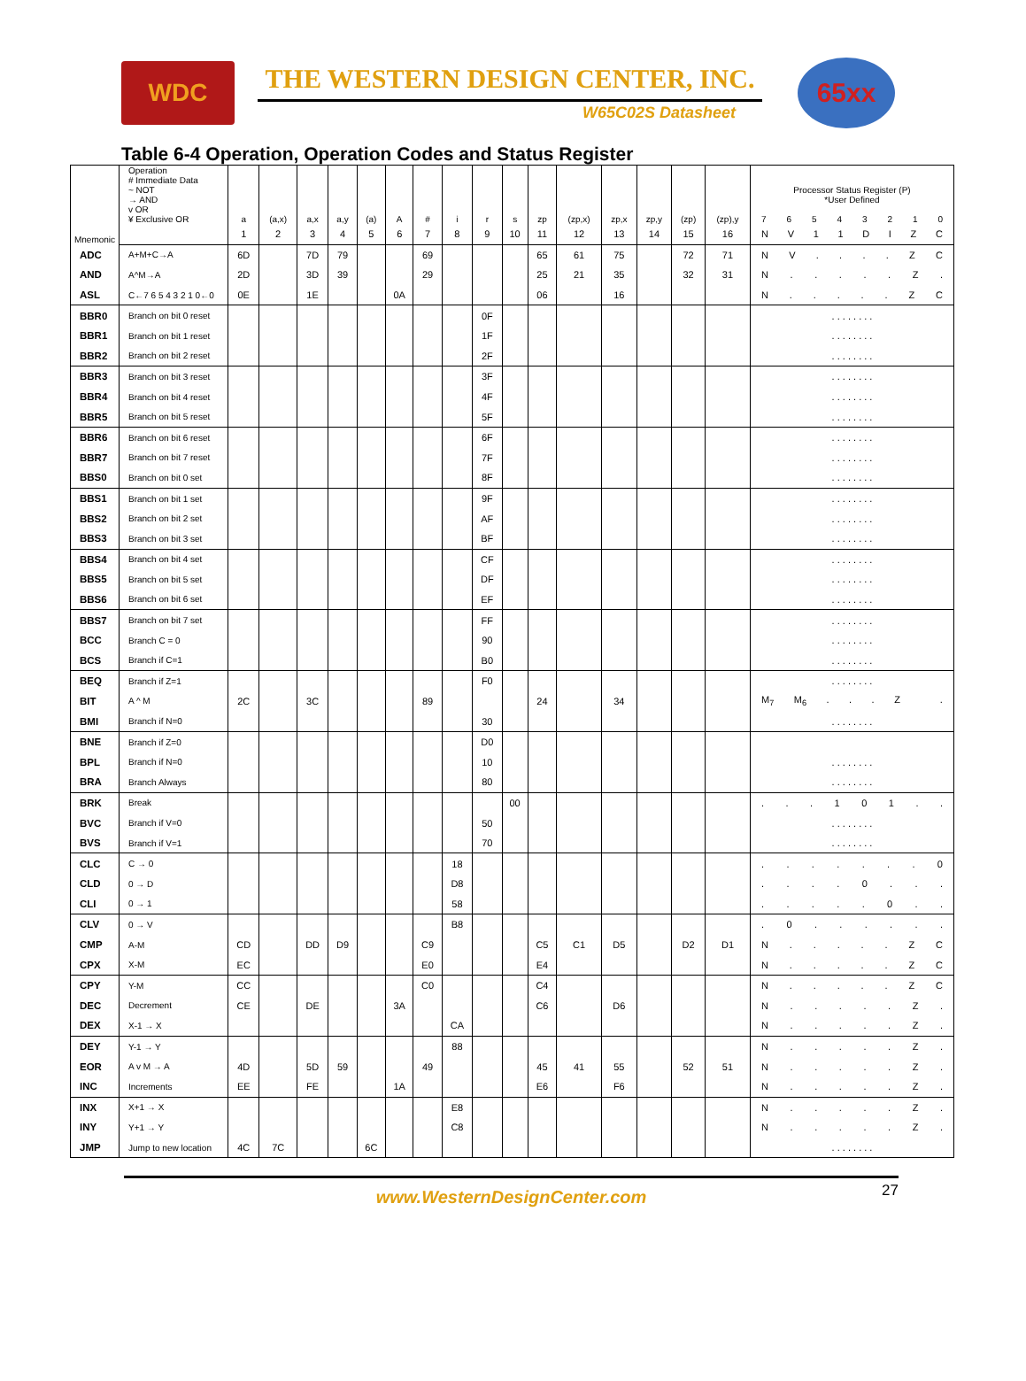WDC
THE WESTERN DESIGN CENTER, INC.
W65C02S Datasheet
65xx
Table 6-4 Operation, Operation Codes and Status Register
| Mnemonic | Operation # Immediate Data ~ NOT → AND v OR ¥ Exclusive OR | a | (a,x) | a,x | a,y | (a) | A | # | i | r | s | zp | (zp,x) | zp,x | zp,y | (zp) | (zp),y | Processor Status Register (P) *User Defined 7 6 5 4 3 2 1 0 |
| --- | --- | --- | --- | --- | --- | --- | --- | --- | --- | --- | --- | --- | --- | --- | --- | --- | --- | --- |
| | | 1 | 2 | 3 | 4 | 5 | 6 | 7 | 8 | 9 | 10 | 11 | 12 | 13 | 14 | 15 | 16 | N V 1 1 D I Z C |
| ADC | A+M+C→A | 6D | | 7D | 79 | | | 69 | | | | 65 | 61 | 75 | | 72 | 71 | N V . . . . Z C |
| AND | A^M→A | 2D | | 3D | 39 | | | 29 | | | | 25 | 21 | 35 | | 32 | 31 | N . . . . . Z . |
| ASL | C←7 6 5 4 3 2 1 0←0 | 0E | | 1E | | | 0A | | | | | 06 | | 16 | | | | N . . . . . Z C |
| BBR0 | Branch on bit 0 reset | | | | | | | | | 0F | | | | | | | | . . . . . . . . |
| BBR1 | Branch on bit 1 reset | | | | | | | | | 1F | | | | | | | | . . . . . . . . |
| BBR2 | Branch on bit 2 reset | | | | | | | | | 2F | | | | | | | | . . . . . . . . |
| BBR3 | Branch on bit 3 reset | | | | | | | | | 3F | | | | | | | | . . . . . . . . |
| BBR4 | Branch on bit 4 reset | | | | | | | | | 4F | | | | | | | | . . . . . . . . |
| BBR5 | Branch on bit 5 reset | | | | | | | | | 5F | | | | | | | | . . . . . . . . |
| BBR6 | Branch on bit 6 reset | | | | | | | | | 6F | | | | | | | | . . . . . . . . |
| BBR7 | Branch on bit 7 reset | | | | | | | | | 7F | | | | | | | | . . . . . . . . |
| BBS0 | Branch on bit 0 set | | | | | | | | | 8F | | | | | | | | . . . . . . . . |
| BBS1 | Branch on bit 1 set | | | | | | | | | 9F | | | | | | | | . . . . . . . . |
| BBS2 | Branch on bit 2 set | | | | | | | | | AF | | | | | | | | . . . . . . . . |
| BBS3 | Branch on bit 3 set | | | | | | | | | BF | | | | | | | | . . . . . . . . |
| BBS4 | Branch on bit 4 set | | | | | | | | | CF | | | | | | | | . . . . . . . . |
| BBS5 | Branch on bit 5 set | | | | | | | | | DF | | | | | | | | . . . . . . . . |
| BBS6 | Branch on bit 6 set | | | | | | | | | EF | | | | | | | | . . . . . . . . |
| BBS7 | Branch on bit 7 set | | | | | | | | | FF | | | | | | | | . . . . . . . . |
| BCC | Branch C = 0 | | | | | | | | | 90 | | | | | | | | . . . . . . . . |
| BCS | Branch if C=1 | | | | | | | | | B0 | | | | | | | | . . . . . . . . |
| BEQ | Branch if Z=1 | | | | | | | | | F0 | | | | | | | | . . . . . . . . |
| BIT | A ^ M | 2C | | 3C | | | | 89 | | | | 24 | | 34 | | | | M<sub>7</sub> M<sub>6</sub> . . . Z . |
| BMI | Branch if N=0 | | | | | | | | | 30 | | | | | | | | . . . . . . . . |
| BNE | Branch if Z=0 | | | | | | | | | D0 | | | | | | | | |
| BPL | Branch if N=0 | | | | | | | | | 10 | | | | | | | | . . . . . . . . |
| BRA | Branch Always | | | | | | | | | 80 | | | | | | | | . . . . . . . . |
| BRK | Break | | | | | | | | | | 00 | | | | | | | . . . 1 0 1 . . |
| BVC | Branch if V=0 | | | | | | | | | 50 | | | | | | | | . . . . . . . . |
| BVS | Branch if V=1 | | | | | | | | | 70 | | | | | | | | . . . . . . . . |
| CLC | C → 0 | | | | | | | | 18 | | | | | | | | | . . . . . . . 0 |
| CLD | 0 → D | | | | | | | | D8 | | | | | | | | | . . . . 0 . . . |
| CLI | 0 → 1 | | | | | | | | 58 | | | | | | | | | . . . . . 0 . . |
| CLV | 0 → V | | | | | | | | B8 | | | | | | | | | . 0 . . . . . . |
| CMP | A-M | CD | | DD | D9 | | | C9 | | | | C5 | C1 | D5 | | D2 | D1 | N . . . . . Z C |
| CPX | X-M | EC | | | | | | E0 | | | | E4 | | | | | | N . . . . . Z C |
| CPY | Y-M | CC | | | | | | C0 | | | | C4 | | | | | | N . . . . . Z C |
| DEC | Decrement | CE | | DE | | | 3A | | | | | C6 | | D6 | | | | N . . . . . Z . |
| DEX | X-1 → X | | | | | | | | CA | | | | | | | | | N . . . . . Z . |
| DEY | Y-1 → Y | | | | | | | | 88 | | | | | | | | | N . . . . . Z . |
| EOR | A v M → A | 4D | | 5D | 59 | | | 49 | | | | 45 | 41 | 55 | | 52 | 51 | N . . . . . Z . |
| INC | Increments | EE | | FE | | | 1A | | | | | E6 | | F6 | | | | N . . . . . Z . |
| INX | X+1 → X | | | | | | | | E8 | | | | | | | | | N . . . . . Z . |
| INY | Y+1 → Y | | | | | | | | C8 | | | | | | | | | N . . . . . Z . |
| JMP | Jump to new location | 4C | 7C | | | 6C | | | | | | | | | | | | . . . . . . . . |
27
www.WesternDesignCenter.com